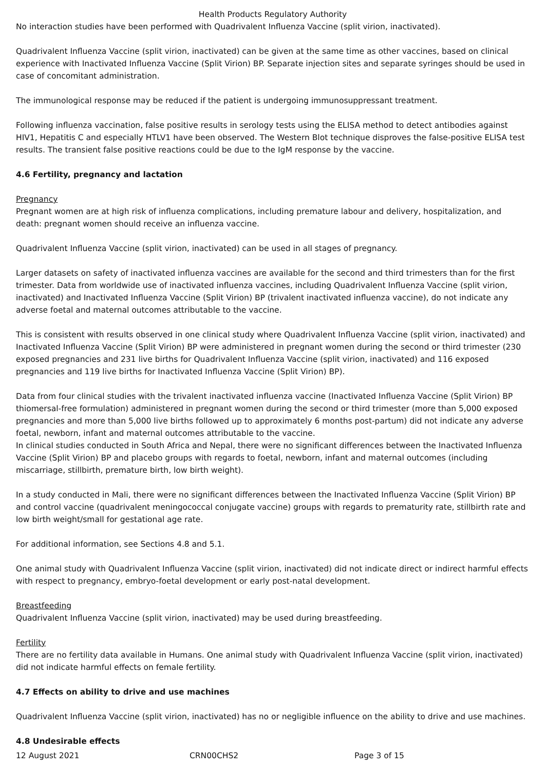Health Products Regulatory Authority
No interaction studies have been performed with Quadrivalent Influenza Vaccine (split virion, inactivated).
Quadrivalent Influenza Vaccine (split virion, inactivated) can be given at the same time as other vaccines, based on clinical experience with Inactivated Influenza Vaccine (Split Virion) BP. Separate injection sites and separate syringes should be used in case of concomitant administration.
The immunological response may be reduced if the patient is undergoing immunosuppressant treatment.
Following influenza vaccination, false positive results in serology tests using the ELISA method to detect antibodies against HIV1, Hepatitis C and especially HTLV1 have been observed. The Western Blot technique disproves the false-positive ELISA test results. The transient false positive reactions could be due to the IgM response by the vaccine.
4.6 Fertility, pregnancy and lactation
Pregnancy
Pregnant women are at high risk of influenza complications, including premature labour and delivery, hospitalization, and death: pregnant women should receive an influenza vaccine.
Quadrivalent Influenza Vaccine (split virion, inactivated) can be used in all stages of pregnancy.
Larger datasets on safety of inactivated influenza vaccines are available for the second and third trimesters than for the first trimester. Data from worldwide use of inactivated influenza vaccines, including Quadrivalent Influenza Vaccine (split virion, inactivated) and Inactivated Influenza Vaccine (Split Virion) BP (trivalent inactivated influenza vaccine), do not indicate any adverse foetal and maternal outcomes attributable to the vaccine.
This is consistent with results observed in one clinical study where Quadrivalent Influenza Vaccine (split virion, inactivated) and Inactivated Influenza Vaccine (Split Virion) BP were administered in pregnant women during the second or third trimester (230 exposed pregnancies and 231 live births for Quadrivalent Influenza Vaccine (split virion, inactivated) and 116 exposed pregnancies and 119 live births for Inactivated Influenza Vaccine (Split Virion) BP).
Data from four clinical studies with the trivalent inactivated influenza vaccine (Inactivated Influenza Vaccine (Split Virion) BP thiomersal-free formulation) administered in pregnant women during the second or third trimester (more than 5,000 exposed pregnancies and more than 5,000 live births followed up to approximately 6 months post-partum) did not indicate any adverse foetal, newborn, infant and maternal outcomes attributable to the vaccine.
In clinical studies conducted in South Africa and Nepal, there were no significant differences between the Inactivated Influenza Vaccine (Split Virion) BP and placebo groups with regards to foetal, newborn, infant and maternal outcomes (including miscarriage, stillbirth, premature birth, low birth weight).
In a study conducted in Mali, there were no significant differences between the Inactivated Influenza Vaccine (Split Virion) BP and control vaccine (quadrivalent meningococcal conjugate vaccine) groups with regards to prematurity rate, stillbirth rate and low birth weight/small for gestational age rate.
For additional information, see Sections 4.8 and 5.1.
One animal study with Quadrivalent Influenza Vaccine (split virion, inactivated) did not indicate direct or indirect harmful effects with respect to pregnancy, embryo-foetal development or early post-natal development.
Breastfeeding
Quadrivalent Influenza Vaccine (split virion, inactivated) may be used during breastfeeding.
Fertility
There are no fertility data available in Humans. One animal study with Quadrivalent Influenza Vaccine (split virion, inactivated) did not indicate harmful effects on female fertility.
4.7 Effects on ability to drive and use machines
Quadrivalent Influenza Vaccine (split virion, inactivated) has no or negligible influence on the ability to drive and use machines.
4.8 Undesirable effects
12 August 2021 CRN00CHS2 Page 3 of 15